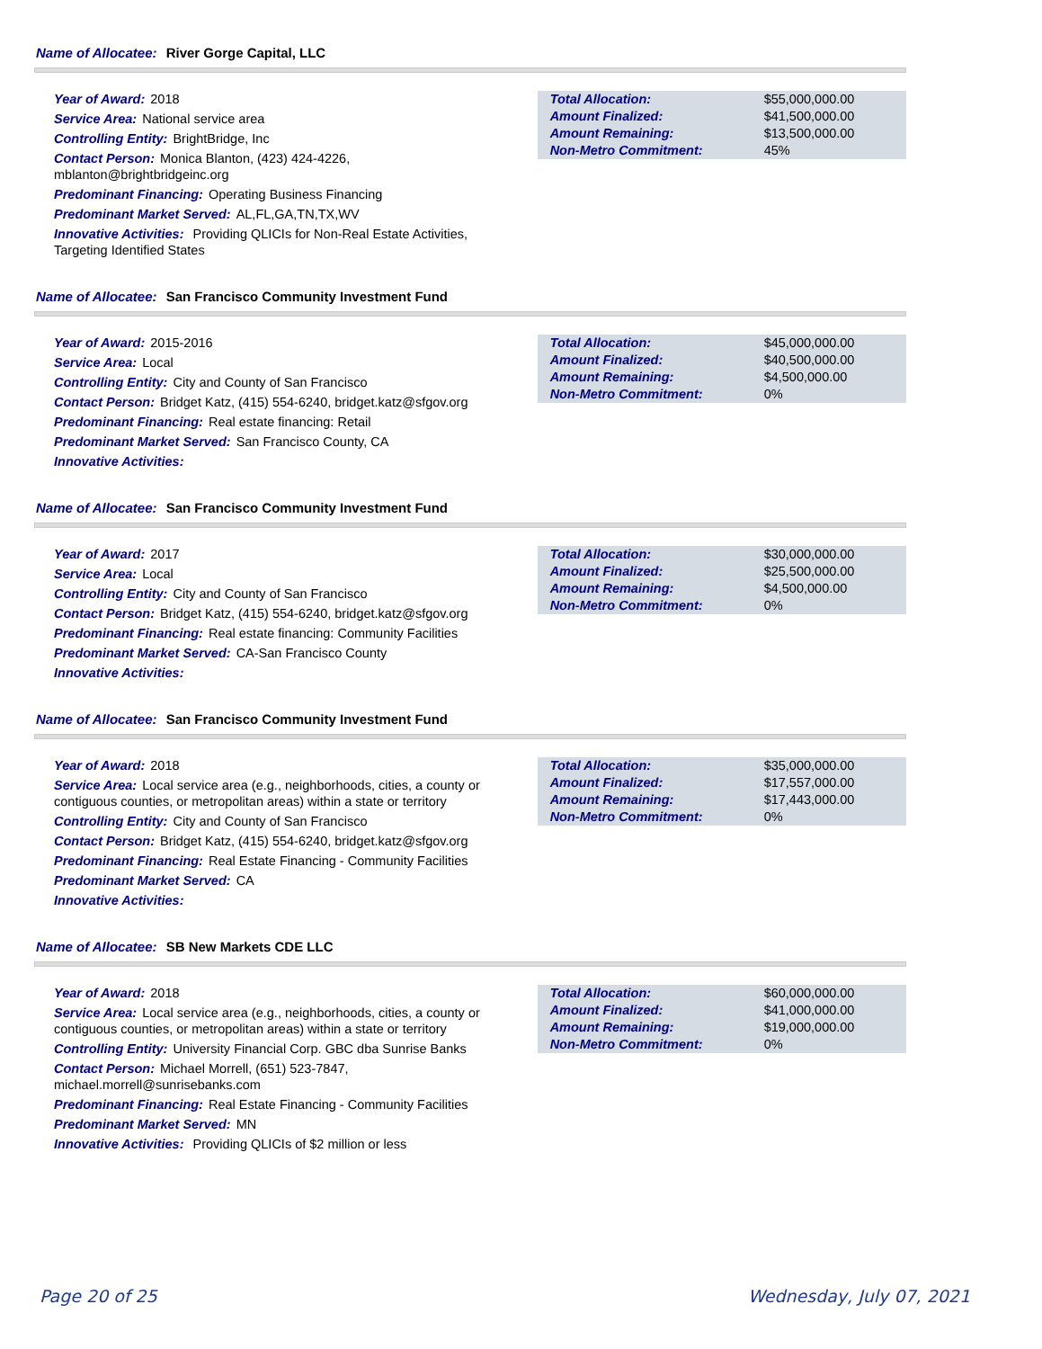Name of Allocatee: River Gorge Capital, LLC
Year of Award: 2018
Service Area: National service area
Controlling Entity: BrightBridge, Inc
Contact Person: Monica Blanton, (423) 424-4226, mblanton@brightbridgeinc.org
Predominant Financing: Operating Business Financing
Predominant Market Served: AL,FL,GA,TN,TX,WV
Innovative Activities: Providing QLICIs for Non-Real Estate Activities, Targeting Identified States
| Total Allocation: | $55,000,000.00 |
| Amount Finalized: | $41,500,000.00 |
| Amount Remaining: | $13,500,000.00 |
| Non-Metro Commitment: | 45% |
Name of Allocatee: San Francisco Community Investment Fund
Year of Award: 2015-2016
Service Area: Local
Controlling Entity: City and County of San Francisco
Contact Person: Bridget Katz, (415) 554-6240, bridget.katz@sfgov.org
Predominant Financing: Real estate financing: Retail
Predominant Market Served: San Francisco County, CA
Innovative Activities:
| Total Allocation: | $45,000,000.00 |
| Amount Finalized: | $40,500,000.00 |
| Amount Remaining: | $4,500,000.00 |
| Non-Metro Commitment: | 0% |
Name of Allocatee: San Francisco Community Investment Fund
Year of Award: 2017
Service Area: Local
Controlling Entity: City and County of San Francisco
Contact Person: Bridget Katz, (415) 554-6240, bridget.katz@sfgov.org
Predominant Financing: Real estate financing: Community Facilities
Predominant Market Served: CA-San Francisco County
Innovative Activities:
| Total Allocation: | $30,000,000.00 |
| Amount Finalized: | $25,500,000.00 |
| Amount Remaining: | $4,500,000.00 |
| Non-Metro Commitment: | 0% |
Name of Allocatee: San Francisco Community Investment Fund
Year of Award: 2018
Service Area: Local service area (e.g., neighborhoods, cities, a county or contiguous counties, or metropolitan areas) within a state or territory
Controlling Entity: City and County of San Francisco
Contact Person: Bridget Katz, (415) 554-6240, bridget.katz@sfgov.org
Predominant Financing: Real Estate Financing - Community Facilities
Predominant Market Served: CA
Innovative Activities:
| Total Allocation: | $35,000,000.00 |
| Amount Finalized: | $17,557,000.00 |
| Amount Remaining: | $17,443,000.00 |
| Non-Metro Commitment: | 0% |
Name of Allocatee: SB New Markets CDE LLC
Year of Award: 2018
Service Area: Local service area (e.g., neighborhoods, cities, a county or contiguous counties, or metropolitan areas) within a state or territory
Controlling Entity: University Financial Corp. GBC dba Sunrise Banks
Contact Person: Michael Morrell, (651) 523-7847, michael.morrell@sunrisebanks.com
Predominant Financing: Real Estate Financing - Community Facilities
Predominant Market Served: MN
Innovative Activities: Providing QLICIs of $2 million or less
| Total Allocation: | $60,000,000.00 |
| Amount Finalized: | $41,000,000.00 |
| Amount Remaining: | $19,000,000.00 |
| Non-Metro Commitment: | 0% |
Page 20 of 25 Wednesday, July 07, 2021